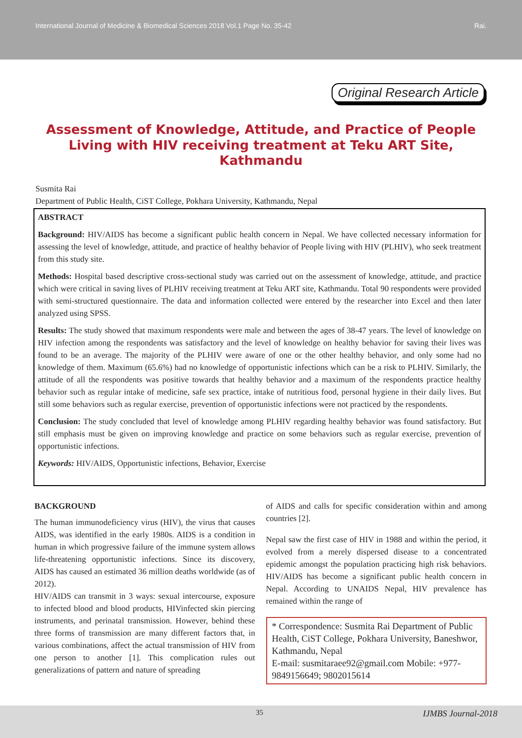International Journal of Medicine & Biomedical Sciences 2018 Vol.1 Page No. 35-42 Rai.
Original Research Article
Assessment of Knowledge, Attitude, and Practice of People Living with HIV receiving treatment at Teku ART Site, Kathmandu
Susmita Rai
Department of Public Health, CiST College, Pokhara University, Kathmandu, Nepal
ABSTRACT
Background: HIV/AIDS has become a significant public health concern in Nepal. We have collected necessary information for assessing the level of knowledge, attitude, and practice of healthy behavior of People living with HIV (PLHIV), who seek treatment from this study site.
Methods: Hospital based descriptive cross-sectional study was carried out on the assessment of knowledge, attitude, and practice which were critical in saving lives of PLHIV receiving treatment at Teku ART site, Kathmandu. Total 90 respondents were provided with semi-structured questionnaire. The data and information collected were entered by the researcher into Excel and then later analyzed using SPSS.
Results: The study showed that maximum respondents were male and between the ages of 38-47 years. The level of knowledge on HIV infection among the respondents was satisfactory and the level of knowledge on healthy behavior for saving their lives was found to be an average. The majority of the PLHIV were aware of one or the other healthy behavior, and only some had no knowledge of them. Maximum (65.6%) had no knowledge of opportunistic infections which can be a risk to PLHIV. Similarly, the attitude of all the respondents was positive towards that healthy behavior and a maximum of the respondents practice healthy behavior such as regular intake of medicine, safe sex practice, intake of nutritious food, personal hygiene in their daily lives. But still some behaviors such as regular exercise, prevention of opportunistic infections were not practiced by the respondents.
Conclusion: The study concluded that level of knowledge among PLHIV regarding healthy behavior was found satisfactory. But still emphasis must be given on improving knowledge and practice on some behaviors such as regular exercise, prevention of opportunistic infections.
Keywords: HIV/AIDS, Opportunistic infections, Behavior, Exercise
BACKGROUND
The human immunodeficiency virus (HIV), the virus that causes AIDS, was identified in the early 1980s. AIDS is a condition in human in which progressive failure of the immune system allows life-threatening opportunistic infections. Since its discovery, AIDS has caused an estimated 36 million deaths worldwide (as of 2012).
HIV/AIDS can transmit in 3 ways: sexual intercourse, exposure to infected blood and blood products, HIVinfected skin piercing instruments, and perinatal transmission. However, behind these three forms of transmission are many different factors that, in various combinations, affect the actual transmission of HIV from one person to another [1]. This complication rules out generalizations of pattern and nature of spreading
of AIDS and calls for specific consideration within and among countries [2].
Nepal saw the first case of HIV in 1988 and within the period, it evolved from a merely dispersed disease to a concentrated epidemic amongst the population practicing high risk behaviors. HIV/AIDS has become a significant public health concern in Nepal. According to UNAIDS Nepal, HIV prevalence has remained within the range of
* Correspondence: Susmita Rai Department of Public Health, CiST College, Pokhara University, Baneshwor, Kathmandu, Nepal
E-mail: susmitaraee92@gmail.com Mobile: +977-9849156649; 9802015614
35 IJMBS Journal-2018